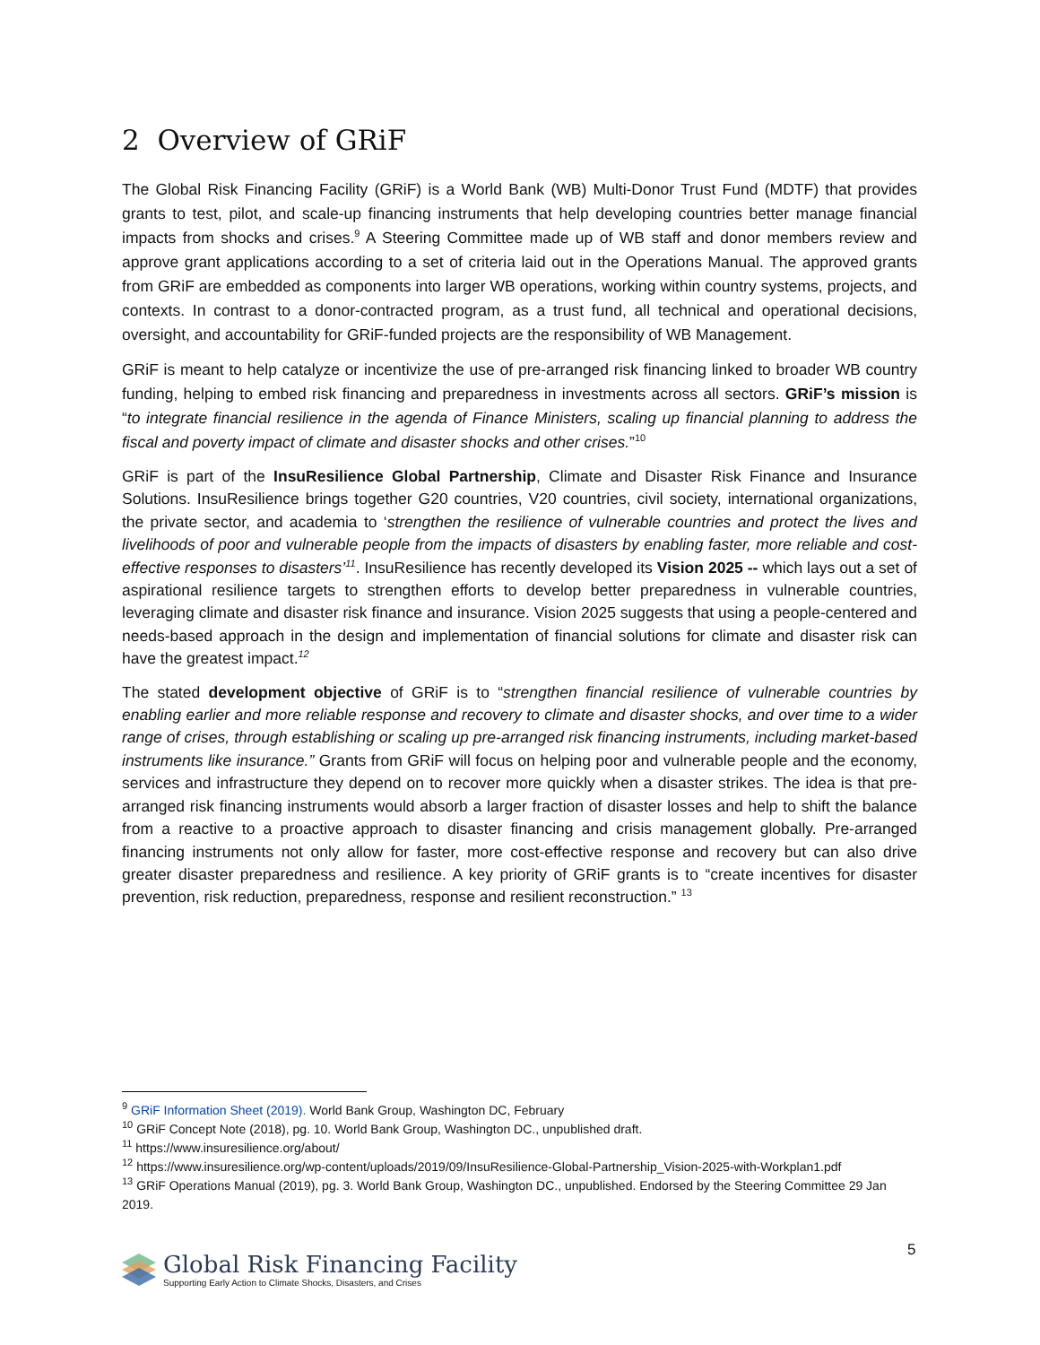2 Overview of GRiF
The Global Risk Financing Facility (GRiF) is a World Bank (WB) Multi-Donor Trust Fund (MDTF) that provides grants to test, pilot, and scale-up financing instruments that help developing countries better manage financial impacts from shocks and crises.<sup>9</sup> A Steering Committee made up of WB staff and donor members review and approve grant applications according to a set of criteria laid out in the Operations Manual. The approved grants from GRiF are embedded as components into larger WB operations, working within country systems, projects, and contexts. In contrast to a donor-contracted program, as a trust fund, all technical and operational decisions, oversight, and accountability for GRiF-funded projects are the responsibility of WB Management.
GRiF is meant to help catalyze or incentivize the use of pre-arranged risk financing linked to broader WB country funding, helping to embed risk financing and preparedness in investments across all sectors. GRiF’s mission is “to integrate financial resilience in the agenda of Finance Ministers, scaling up financial planning to address the fiscal and poverty impact of climate and disaster shocks and other crises.”<sup>10</sup>
GRiF is part of the InsuResilience Global Partnership, Climate and Disaster Risk Finance and Insurance Solutions. InsuResilience brings together G20 countries, V20 countries, civil society, international organizations, the private sector, and academia to ‘strengthen the resilience of vulnerable countries and protect the lives and livelihoods of poor and vulnerable people from the impacts of disasters by enabling faster, more reliable and cost-effective responses to disasters’<sup>11</sup>. InsuResilience has recently developed its Vision 2025 -- which lays out a set of aspirational resilience targets to strengthen efforts to develop better preparedness in vulnerable countries, leveraging climate and disaster risk finance and insurance. Vision 2025 suggests that using a people-centered and needs-based approach in the design and implementation of financial solutions for climate and disaster risk can have the greatest impact.<sup>12</sup>
The stated development objective of GRiF is to “strengthen financial resilience of vulnerable countries by enabling earlier and more reliable response and recovery to climate and disaster shocks, and over time to a wider range of crises, through establishing or scaling up pre-arranged risk financing instruments, including market-based instruments like insurance.” Grants from GRiF will focus on helping poor and vulnerable people and the economy, services and infrastructure they depend on to recover more quickly when a disaster strikes. The idea is that pre-arranged risk financing instruments would absorb a larger fraction of disaster losses and help to shift the balance from a reactive to a proactive approach to disaster financing and crisis management globally. Pre-arranged financing instruments not only allow for faster, more cost-effective response and recovery but can also drive greater disaster preparedness and resilience. A key priority of GRiF grants is to “create incentives for disaster prevention, risk reduction, preparedness, response and resilient reconstruction.” <sup>13</sup>
<sup>9</sup> GRiF Information Sheet (2019). World Bank Group, Washington DC, February
<sup>10</sup> GRiF Concept Note (2018), pg. 10. World Bank Group, Washington DC., unpublished draft.
<sup>11</sup> https://www.insuresilience.org/about/
<sup>12</sup> https://www.insuresilience.org/wp-content/uploads/2019/09/InsuResilience-Global-Partnership_Vision-2025-with-Workplan1.pdf
<sup>13</sup> GRiF Operations Manual (2019), pg. 3. World Bank Group, Washington DC., unpublished. Endorsed by the Steering Committee 29 Jan 2019.
5
Global Risk Financing Facility
Supporting Early Action to Climate Shocks, Disasters, and Crises